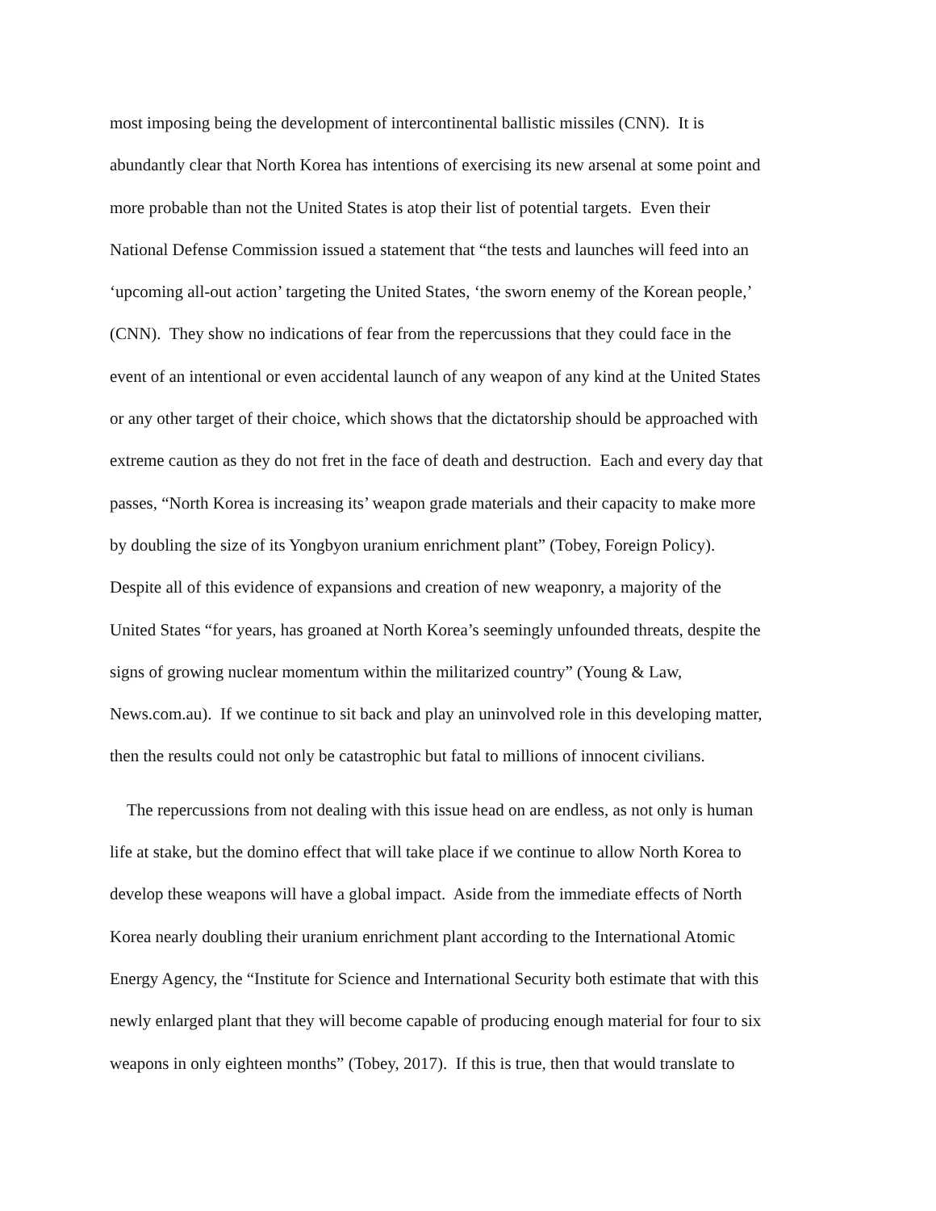most imposing being the development of intercontinental ballistic missiles (CNN). It is
abundantly clear that North Korea has intentions of exercising its new arsenal at some point and
more probable than not the United States is atop their list of potential targets. Even their
National Defense Commission issued a statement that “the tests and launches will feed into an
‘upcoming all-out action’ targeting the United States, ‘the sworn enemy of the Korean people,’
(CNN). They show no indications of fear from the repercussions that they could face in the
event of an intentional or even accidental launch of any weapon of any kind at the United States
or any other target of their choice, which shows that the dictatorship should be approached with
extreme caution as they do not fret in the face of death and destruction. Each and every day that
passes, “North Korea is increasing its’ weapon grade materials and their capacity to make more
by doubling the size of its Yongbyon uranium enrichment plant” (Tobey, Foreign Policy).
Despite all of this evidence of expansions and creation of new weaponry, a majority of the
United States “for years, has groaned at North Korea’s seemingly unfounded threats, despite the
signs of growing nuclear momentum within the militarized country” (Young & Law,
News.com.au). If we continue to sit back and play an uninvolved role in this developing matter,
then the results could not only be catastrophic but fatal to millions of innocent civilians.
The repercussions from not dealing with this issue head on are endless, as not only is human
life at stake, but the domino effect that will take place if we continue to allow North Korea to
develop these weapons will have a global impact. Aside from the immediate effects of North
Korea nearly doubling their uranium enrichment plant according to the International Atomic
Energy Agency, the “Institute for Science and International Security both estimate that with this
newly enlarged plant that they will become capable of producing enough material for four to six
weapons in only eighteen months” (Tobey, 2017). If this is true, then that would translate to